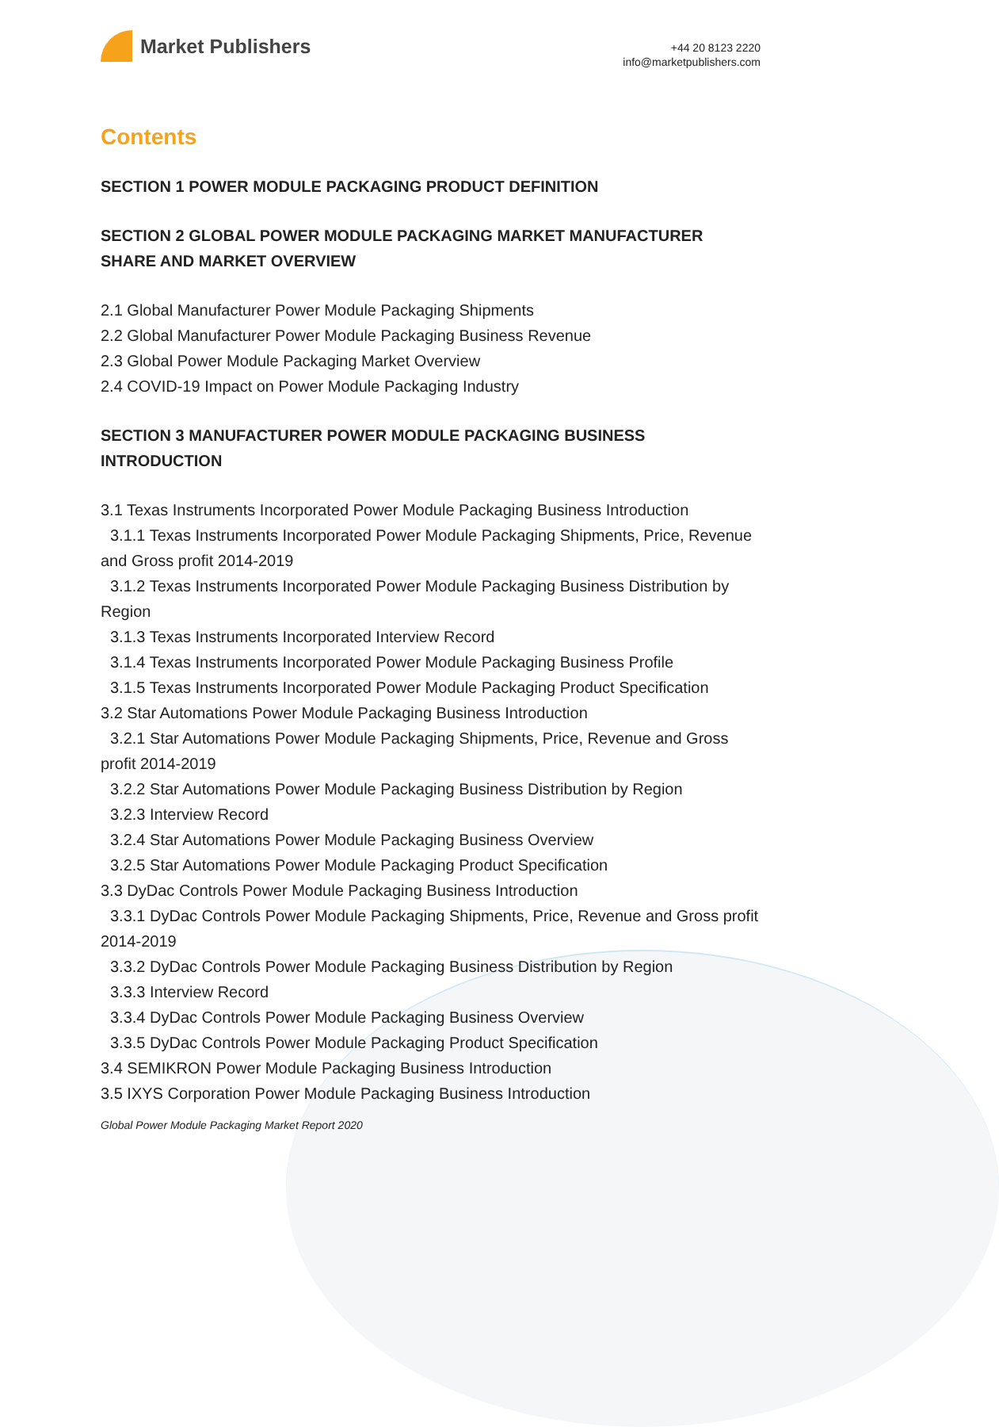Market Publishers
+44 20 8123 2220
info@marketpublishers.com
Contents
SECTION 1 POWER MODULE PACKAGING PRODUCT DEFINITION
SECTION 2 GLOBAL POWER MODULE PACKAGING MARKET MANUFACTURER SHARE AND MARKET OVERVIEW
2.1 Global Manufacturer Power Module Packaging Shipments
2.2 Global Manufacturer Power Module Packaging Business Revenue
2.3 Global Power Module Packaging Market Overview
2.4 COVID-19 Impact on Power Module Packaging Industry
SECTION 3 MANUFACTURER POWER MODULE PACKAGING BUSINESS INTRODUCTION
3.1 Texas Instruments Incorporated Power Module Packaging Business Introduction
3.1.1 Texas Instruments Incorporated Power Module Packaging Shipments, Price, Revenue and Gross profit 2014-2019
3.1.2 Texas Instruments Incorporated Power Module Packaging Business Distribution by Region
3.1.3 Texas Instruments Incorporated Interview Record
3.1.4 Texas Instruments Incorporated Power Module Packaging Business Profile
3.1.5 Texas Instruments Incorporated Power Module Packaging Product Specification
3.2 Star Automations Power Module Packaging Business Introduction
3.2.1 Star Automations Power Module Packaging Shipments, Price, Revenue and Gross profit 2014-2019
3.2.2 Star Automations Power Module Packaging Business Distribution by Region
3.2.3 Interview Record
3.2.4 Star Automations Power Module Packaging Business Overview
3.2.5 Star Automations Power Module Packaging Product Specification
3.3 DyDac Controls Power Module Packaging Business Introduction
3.3.1 DyDac Controls Power Module Packaging Shipments, Price, Revenue and Gross profit 2014-2019
3.3.2 DyDac Controls Power Module Packaging Business Distribution by Region
3.3.3 Interview Record
3.3.4 DyDac Controls Power Module Packaging Business Overview
3.3.5 DyDac Controls Power Module Packaging Product Specification
3.4 SEMIKRON Power Module Packaging Business Introduction
3.5 IXYS Corporation Power Module Packaging Business Introduction
Global Power Module Packaging Market Report 2020